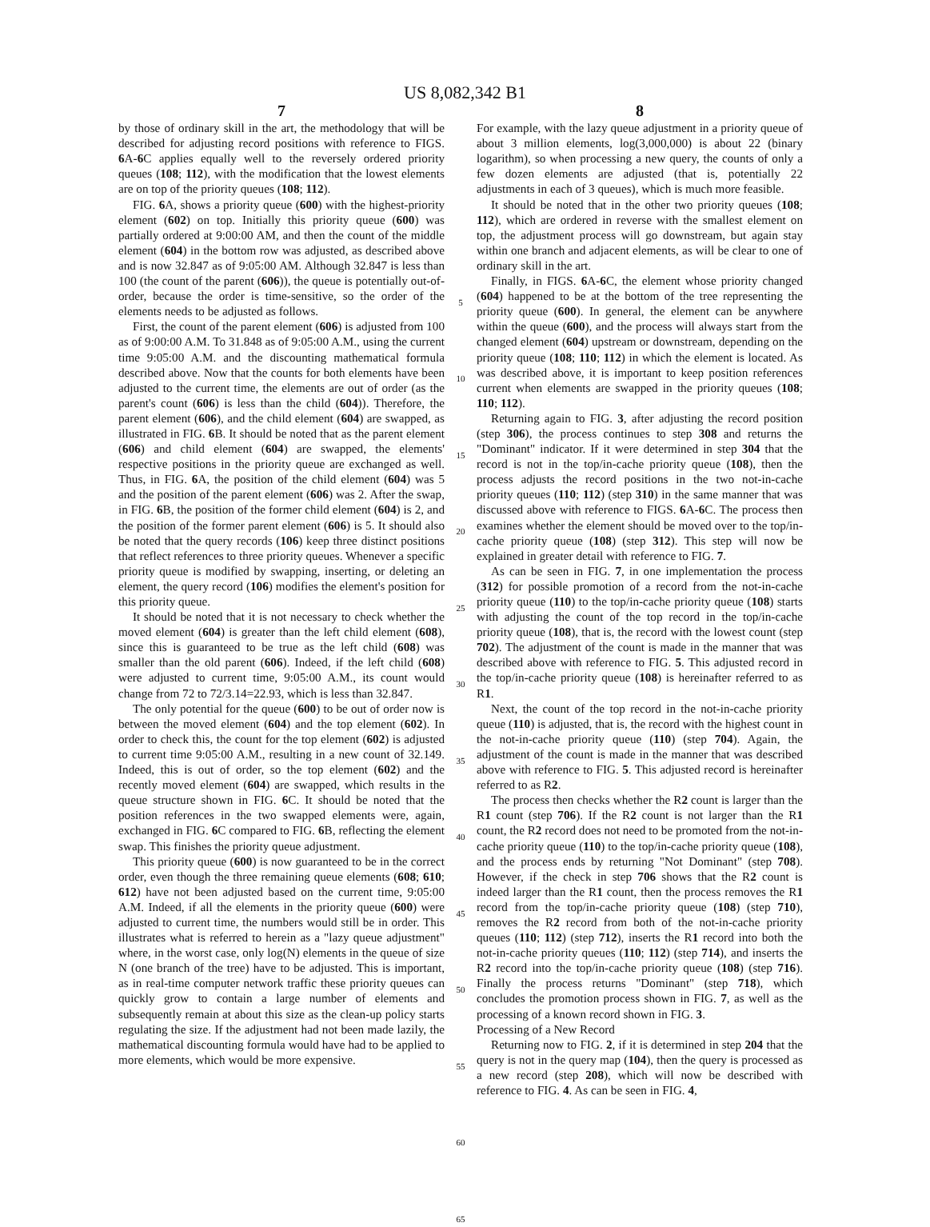US 8,082,342 B1
7
by those of ordinary skill in the art, the methodology that will be described for adjusting record positions with reference to FIGS. 6 A-6 C applies equally well to the reversely ordered priority queues (108; 112), with the modification that the lowest elements are on top of the priority queues (108; 112).
FIG. 6 A, shows a priority queue (600) with the highest-priority element (602) on top. Initially this priority queue (600) was partially ordered at 9:00:00 AM, and then the count of the middle element (604) in the bottom row was adjusted, as described above and is now 32.847 as of 9:05:00 AM. Although 32.847 is less than 100 (the count of the parent (606)), the queue is potentially out-of-order, because the order is time-sensitive, so the order of the elements needs to be adjusted as follows.
First, the count of the parent element (606) is adjusted from 100 as of 9:00:00 A.M. To 31.848 as of 9:05:00 A.M., using the current time 9:05:00 A.M. and the discounting mathematical formula described above. Now that the counts for both elements have been adjusted to the current time, the elements are out of order (as the parent's count (606) is less than the child (604)). Therefore, the parent element (606), and the child element (604) are swapped, as illustrated in FIG. 6 B. It should be noted that as the parent element (606) and child element (604) are swapped, the elements' respective positions in the priority queue are exchanged as well. Thus, in FIG. 6 A, the position of the child element (604) was 5 and the position of the parent element (606) was 2. After the swap, in FIG. 6 B, the position of the former child element (604) is 2, and the position of the former parent element (606) is 5. It should also be noted that the query records (106) keep three distinct positions that reflect references to three priority queues. Whenever a specific priority queue is modified by swapping, inserting, or deleting an element, the query record (106) modifies the element's position for this priority queue.
It should be noted that it is not necessary to check whether the moved element (604) is greater than the left child element (608), since this is guaranteed to be true as the left child (608) was smaller than the old parent (606). Indeed, if the left child (608) were adjusted to current time, 9:05:00 A.M., its count would change from 72 to 72/3.14=22.93, which is less than 32.847.
The only potential for the queue (600) to be out of order now is between the moved element (604) and the top element (602). In order to check this, the count for the top element (602) is adjusted to current time 9:05:00 A.M., resulting in a new count of 32.149. Indeed, this is out of order, so the top element (602) and the recently moved element (604) are swapped, which results in the queue structure shown in FIG. 6 C. It should be noted that the position references in the two swapped elements were, again, exchanged in FIG. 6 C compared to FIG. 6 B, reflecting the element swap. This finishes the priority queue adjustment.
This priority queue (600) is now guaranteed to be in the correct order, even though the three remaining queue elements (608; 610; 612) have not been adjusted based on the current time, 9:05:00 A.M. Indeed, if all the elements in the priority queue (600) were adjusted to current time, the numbers would still be in order. This illustrates what is referred to herein as a "lazy queue adjustment" where, in the worst case, only log(N) elements in the queue of size N (one branch of the tree) have to be adjusted. This is important, as in real-time computer network traffic these priority queues can quickly grow to contain a large number of elements and subsequently remain at about this size as the clean-up policy starts regulating the size. If the adjustment had not been made lazily, the mathematical discounting formula would have had to be applied to more elements, which would be more expensive.
5
10
15
20
25
30
35
40
45
50
55
60
65
8
For example, with the lazy queue adjustment in a priority queue of about 3 million elements, log(3,000,000) is about 22 (binary logarithm), so when processing a new query, the counts of only a few dozen elements are adjusted (that is, potentially 22 adjustments in each of 3 queues), which is much more feasible.
It should be noted that in the other two priority queues (108; 112), which are ordered in reverse with the smallest element on top, the adjustment process will go downstream, but again stay within one branch and adjacent elements, as will be clear to one of ordinary skill in the art.
Finally, in FIGS. 6 A-6 C, the element whose priority changed (604) happened to be at the bottom of the tree representing the priority queue (600). In general, the element can be anywhere within the queue (600), and the process will always start from the changed element (604) upstream or downstream, depending on the priority queue (108; 110; 112) in which the element is located. As was described above, it is important to keep position references current when elements are swapped in the priority queues (108; 110; 112).
Returning again to FIG. 3, after adjusting the record position (step 306), the process continues to step 308 and returns the "Dominant" indicator. If it were determined in step 304 that the record is not in the top/in-cache priority queue (108), then the process adjusts the record positions in the two not-in-cache priority queues (110; 112) (step 310) in the same manner that was discussed above with reference to FIGS. 6 A-6 C. The process then examines whether the element should be moved over to the top/in-cache priority queue (108) (step 312). This step will now be explained in greater detail with reference to FIG. 7.
As can be seen in FIG. 7, in one implementation the process (312) for possible promotion of a record from the not-in-cache priority queue (110) to the top/in-cache priority queue (108) starts with adjusting the count of the top record in the top/in-cache priority queue (108), that is, the record with the lowest count (step 702). The adjustment of the count is made in the manner that was described above with reference to FIG. 5. This adjusted record in the top/in-cache priority queue (108) is hereinafter referred to as R1.
Next, the count of the top record in the not-in-cache priority queue (110) is adjusted, that is, the record with the highest count in the not-in-cache priority queue (110) (step 704). Again, the adjustment of the count is made in the manner that was described above with reference to FIG. 5. This adjusted record is hereinafter referred to as R2.
The process then checks whether the R2 count is larger than the R1 count (step 706). If the R2 count is not larger than the R1 count, the R2 record does not need to be promoted from the not-in-cache priority queue (110) to the top/in-cache priority queue (108), and the process ends by returning "Not Dominant" (step 708). However, if the check in step 706 shows that the R2 count is indeed larger than the R1 count, then the process removes the R1 record from the top/in-cache priority queue (108) (step 710), removes the R2 record from both of the not-in-cache priority queues (110; 112) (step 712), inserts the R1 record into both the not-in-cache priority queues (110; 112) (step 714), and inserts the R2 record into the top/in-cache priority queue (108) (step 716). Finally the process returns "Dominant" (step 718), which concludes the promotion process shown in FIG. 7, as well as the processing of a known record shown in FIG. 3.
Processing of a New Record
Returning now to FIG. 2, if it is determined in step 204 that the query is not in the query map (104), then the query is processed as a new record (step 208), which will now be described with reference to FIG. 4. As can be seen in FIG. 4,